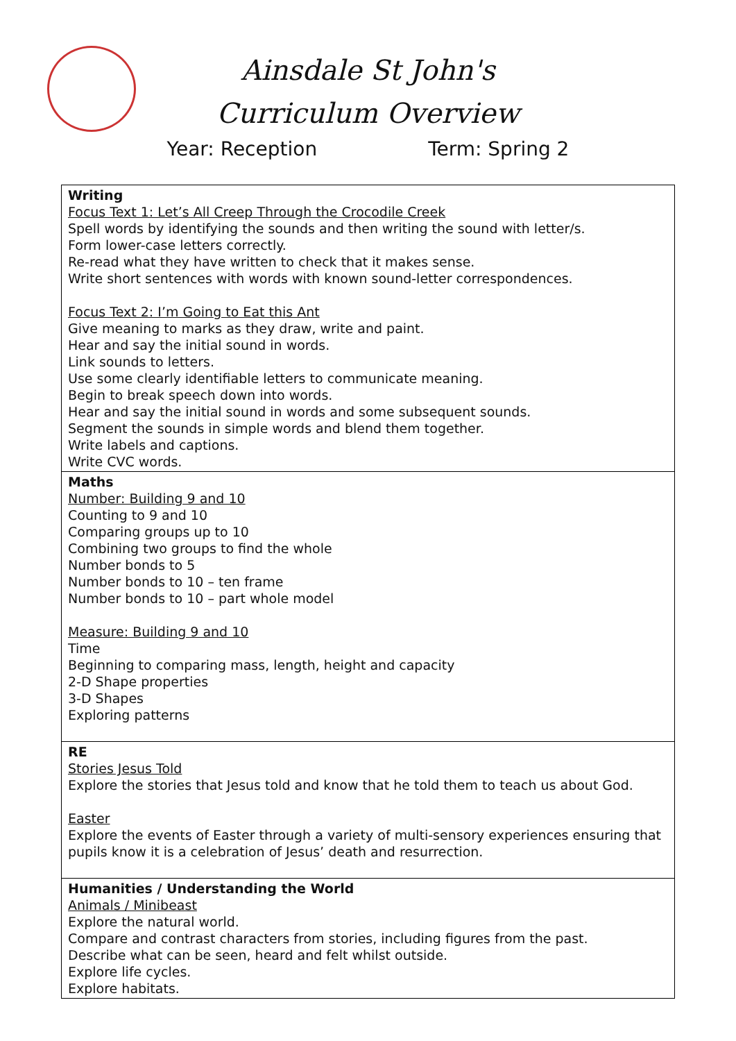Ainsdale St John's
Curriculum Overview
Year: Reception Term: Spring 2
| Writing Focus Text 1: Let’s All Creep Through the Crocodile Creek Spell words by identifying the sounds and then writing the sound with letter/s. Form lower-case letters correctly. Re-read what they have written to check that it makes sense. Write short sentences with words with known sound-letter correspondences. Focus Text 2: I’m Going to Eat this Ant Give meaning to marks as they draw, write and paint. Hear and say the initial sound in words. Link sounds to letters. Use some clearly identifiable letters to communicate meaning. Begin to break speech down into words. Hear and say the initial sound in words and some subsequent sounds. Segment the sounds in simple words and blend them together. Write labels and captions. Write CVC words. |
| Maths Number: Building 9 and 10 Counting to 9 and 10 Comparing groups up to 10 Combining two groups to find the whole Number bonds to 5 Number bonds to 10 – ten frame Number bonds to 10 – part whole model Measure: Building 9 and 10 Time Beginning to comparing mass, length, height and capacity 2-D Shape properties 3-D Shapes Exploring patterns |
| RE Stories Jesus Told Explore the stories that Jesus told and know that he told them to teach us about God. Easter Explore the events of Easter through a variety of multi-sensory experiences ensuring that pupils know it is a celebration of Jesus’ death and resurrection. |
| Humanities / Understanding the World Animals / Minibeast Explore the natural world. Compare and contrast characters from stories, including figures from the past. Describe what can be seen, heard and felt whilst outside. Explore life cycles. Explore habitats. |